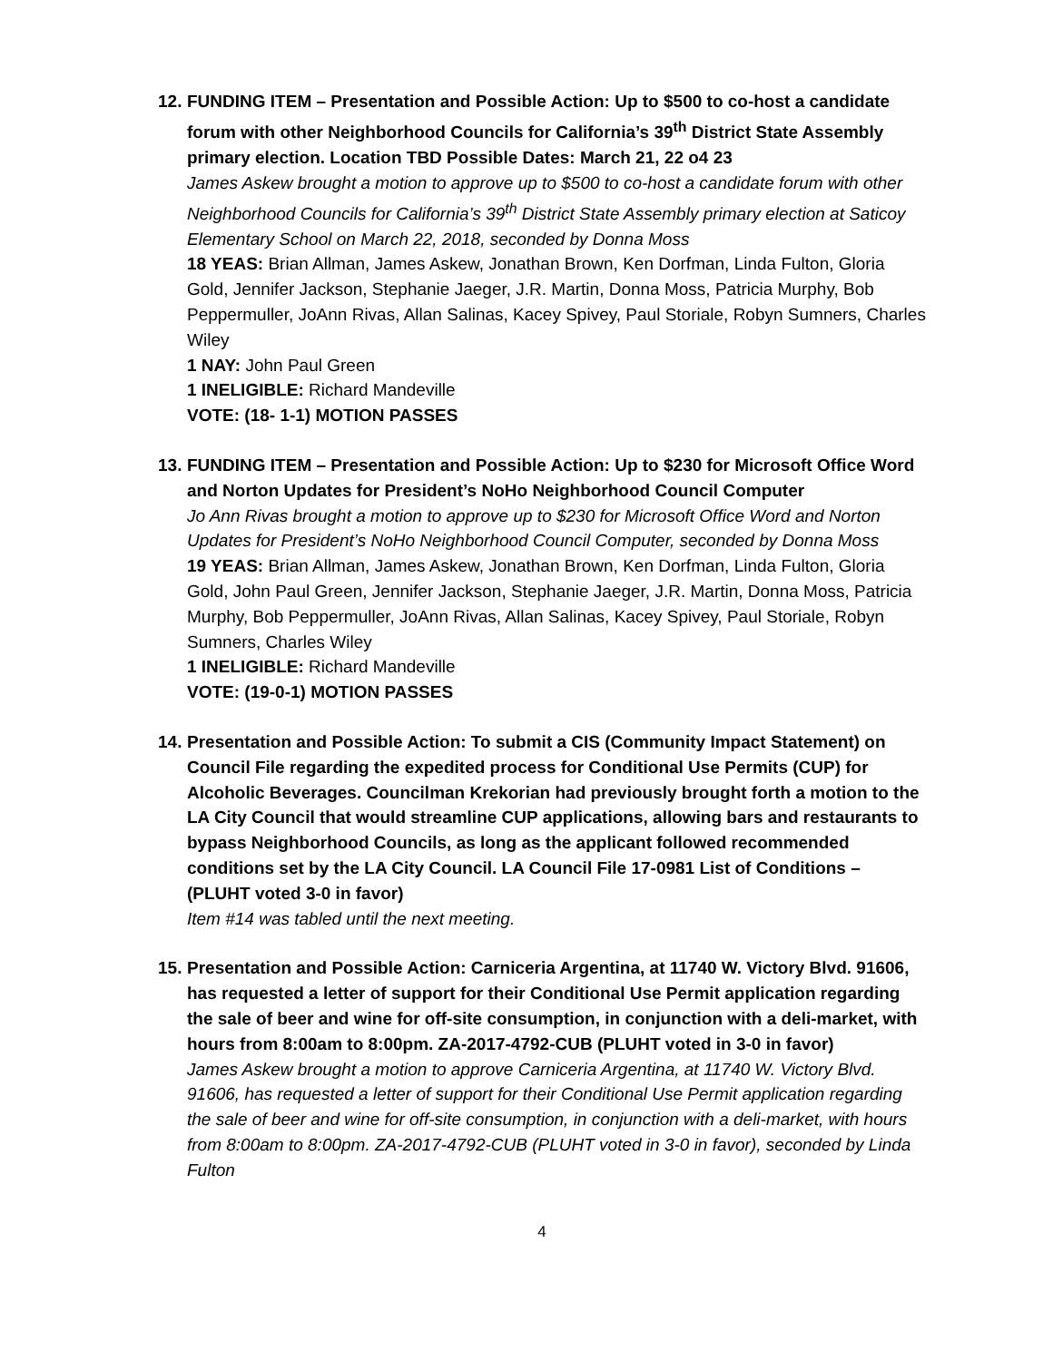12.
FUNDING ITEM – Presentation and Possible Action: Up to $500 to co-host a candidate forum with other Neighborhood Councils for California’s 39<sup>th</sup> District State Assembly primary election. Location TBD Possible Dates: March 21, 22 o4 23
James Askew brought a motion to approve up to $500 to co-host a candidate forum with other Neighborhood Councils for California’s 39<sup>th</sup> District State Assembly primary election at Saticoy Elementary School on March 22, 2018, seconded by Donna Moss
18 YEAS: Brian Allman, James Askew, Jonathan Brown, Ken Dorfman, Linda Fulton, Gloria Gold, Jennifer Jackson, Stephanie Jaeger, J.R. Martin, Donna Moss, Patricia Murphy, Bob Peppermuller, JoAnn Rivas, Allan Salinas, Kacey Spivey, Paul Storiale, Robyn Sumners, Charles Wiley
1 NAY: John Paul Green
1 INELIGIBLE: Richard Mandeville
VOTE: (18- 1-1) MOTION PASSES
13.
FUNDING ITEM – Presentation and Possible Action: Up to $230 for Microsoft Office Word and Norton Updates for President’s NoHo Neighborhood Council Computer
Jo Ann Rivas brought a motion to approve up to $230 for Microsoft Office Word and Norton Updates for President’s NoHo Neighborhood Council Computer, seconded by Donna Moss
19 YEAS: Brian Allman, James Askew, Jonathan Brown, Ken Dorfman, Linda Fulton, Gloria Gold, John Paul Green, Jennifer Jackson, Stephanie Jaeger, J.R. Martin, Donna Moss, Patricia Murphy, Bob Peppermuller, JoAnn Rivas, Allan Salinas, Kacey Spivey, Paul Storiale, Robyn Sumners, Charles Wiley
1 INELIGIBLE: Richard Mandeville
VOTE: (19-0-1) MOTION PASSES
14.
Presentation and Possible Action: To submit a CIS (Community Impact Statement) on Council File regarding the expedited process for Conditional Use Permits (CUP) for Alcoholic Beverages. Councilman Krekorian had previously brought forth a motion to the LA City Council that would streamline CUP applications, allowing bars and restaurants to bypass Neighborhood Councils, as long as the applicant followed recommended conditions set by the LA City Council. LA Council File 17-0981 List of Conditions – (PLUHT voted 3-0 in favor)
Item #14 was tabled until the next meeting.
15.
Presentation and Possible Action: Carniceria Argentina, at 11740 W. Victory Blvd. 91606, has requested a letter of support for their Conditional Use Permit application regarding the sale of beer and wine for off-site consumption, in conjunction with a deli-market, with hours from 8:00am to 8:00pm. ZA-2017-4792-CUB (PLUHT voted in 3-0 in favor)
James Askew brought a motion to approve Carniceria Argentina, at 11740 W. Victory Blvd. 91606, has requested a letter of support for their Conditional Use Permit application regarding the sale of beer and wine for off-site consumption, in conjunction with a deli-market, with hours from 8:00am to 8:00pm. ZA-2017-4792-CUB (PLUHT voted in 3-0 in favor), seconded by Linda Fulton
4